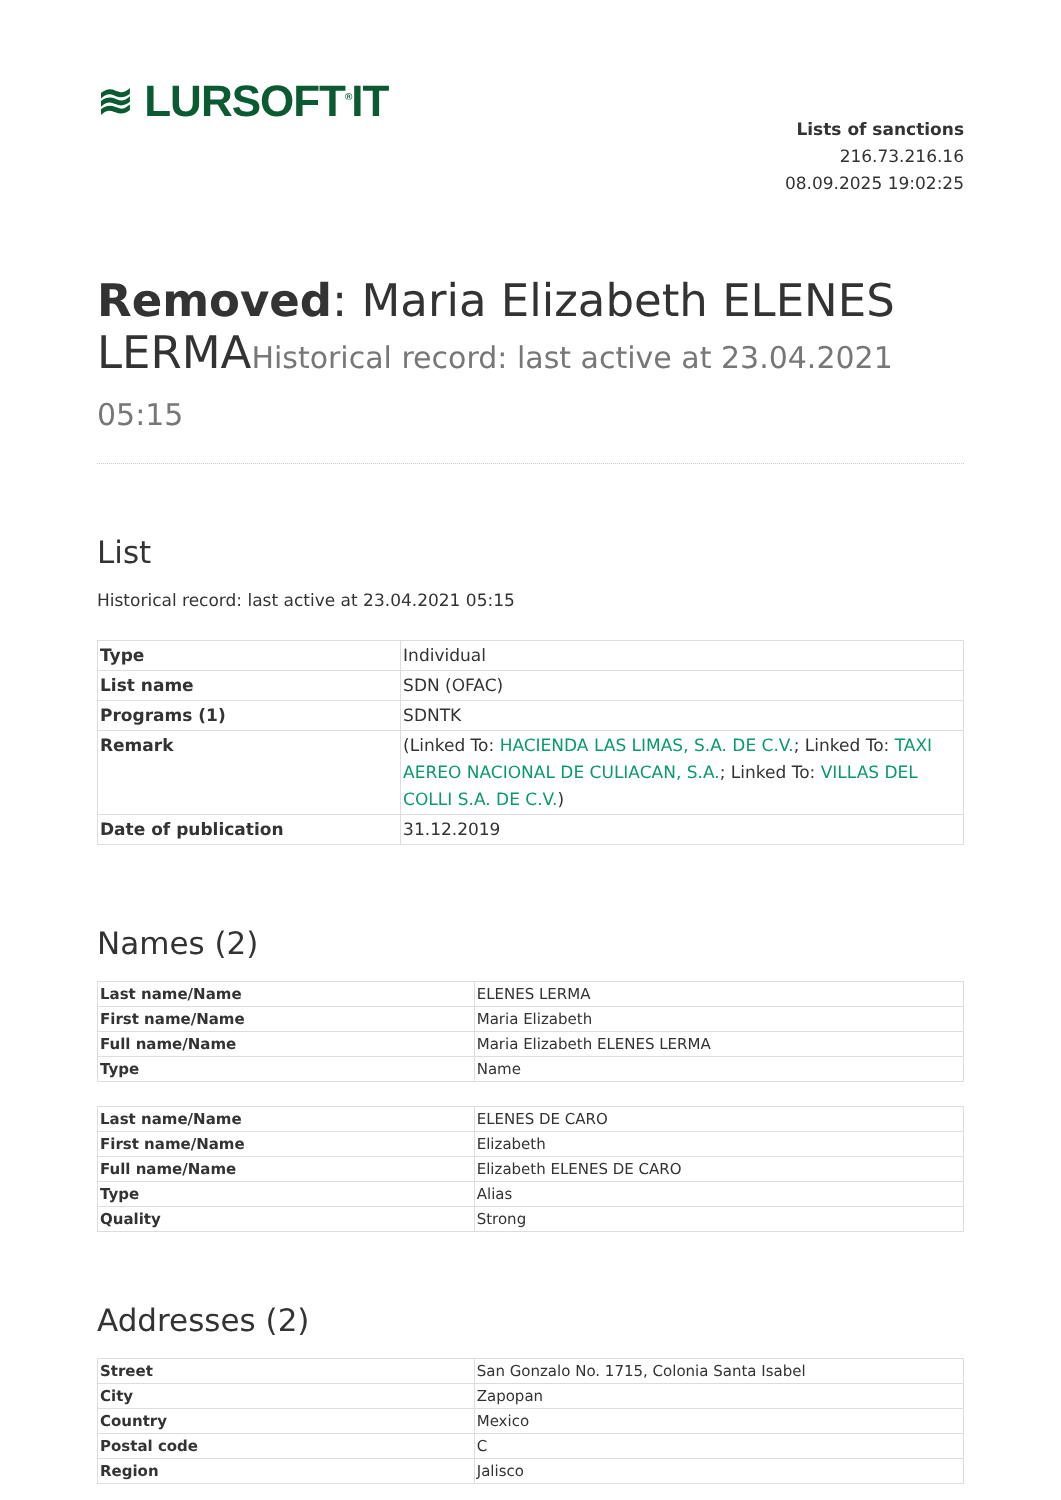≋ LURSOFT<sup>®</sup>IT
Lists of sanctions
216.73.216.16
08.09.2025 19:02:25
Removed: Maria Elizabeth ELENES LERMAHistorical record: last active at 23.04.2021 05:15
List
Historical record: last active at 23.04.2021 05:15
| Type | Individual |
| List name | SDN (OFAC) |
| Programs (1) | SDNTK |
| Remark | (Linked To: HACIENDA LAS LIMAS, S.A. DE C.V. ; Linked To: TAXI AEREO NACIONAL DE CULIACAN, S.A. ; Linked To: VILLAS DEL COLLI S.A. DE C.V. ) |
| Date of publication | 31.12.2019 |
Names (2)
| Last name/Name | ELENES LERMA |
| First name/Name | Maria Elizabeth |
| Full name/Name | Maria Elizabeth ELENES LERMA |
| Type | Name |
| Last name/Name | ELENES DE CARO |
| First name/Name | Elizabeth |
| Full name/Name | Elizabeth ELENES DE CARO |
| Type | Alias |
| Quality | Strong |
Addresses (2)
| Street | San Gonzalo No. 1715, Colonia Santa Isabel |
| City | Zapopan |
| Country | Mexico |
| Postal code | C |
| Region | Jalisco |